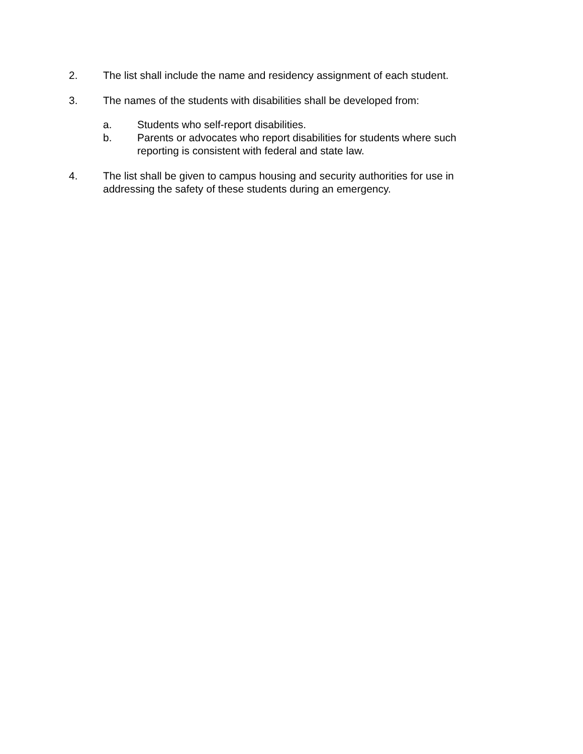2. The list shall include the name and residency assignment of each student.
3. The names of the students with disabilities shall be developed from:
a. Students who self-report disabilities.
b. Parents or advocates who report disabilities for students where such reporting is consistent with federal and state law.
4. The list shall be given to campus housing and security authorities for use in addressing the safety of these students during an emergency.